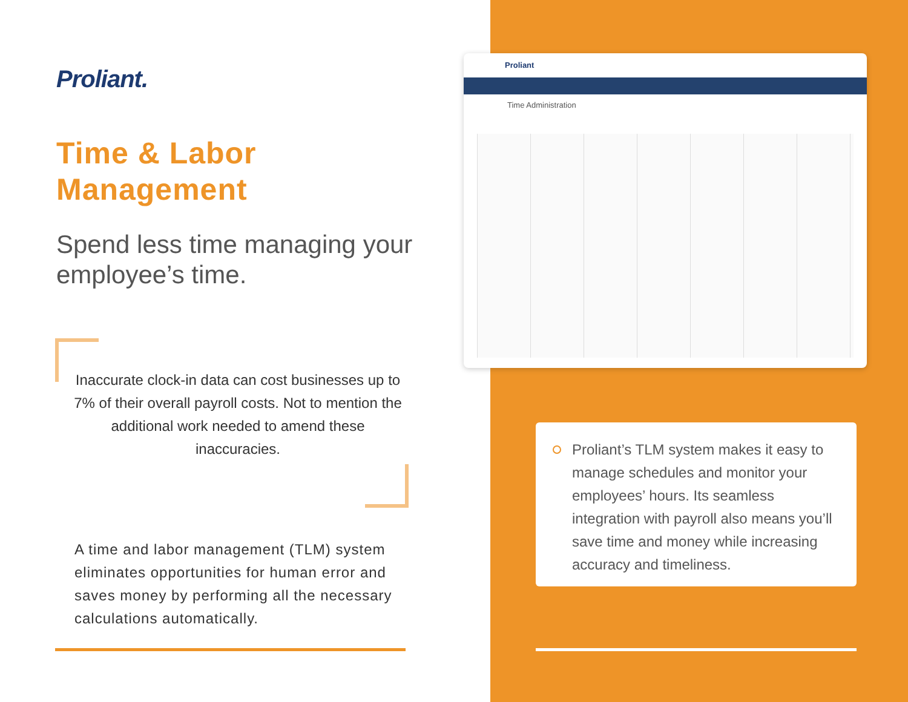Proliant.
Time & Labor
Management
Spend less time managing your employee’s time.
Inaccurate clock-in data can cost businesses up to 7% of their overall payroll costs. Not to mention the additional work needed to amend these inaccuracies.
A time and labor management (TLM) system eliminates opportunities for human error and saves money by performing all the necessary calculations automatically.
Proliant
Time Administration
Proliant’s TLM system makes it easy to manage schedules and monitor your employees’ hours. Its seamless integration with payroll also means you’ll save time and money while increasing accuracy and timeliness.